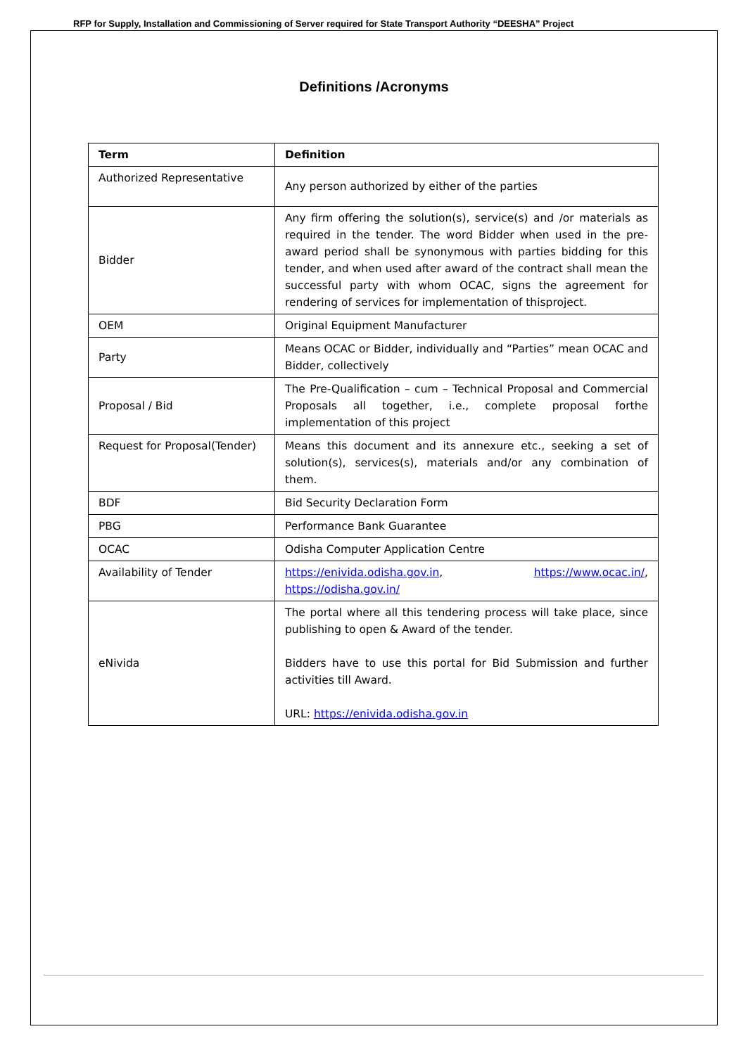RFP for Supply, Installation and Commissioning of Server required for State Transport Authority “DEESHA” Project
Definitions /Acronyms
| Term | Definition |
| --- | --- |
| Authorized Representative | Any person authorized by either of the parties |
| Bidder | Any firm offering the solution(s), service(s) and /or materials as required in the tender. The word Bidder when used in the pre-award period shall be synonymous with parties bidding for this tender, and when used after award of the contract shall mean the successful party with whom OCAC, signs the agreement for rendering of services for implementation of thisproject. |
| OEM | Original Equipment Manufacturer |
| Party | Means OCAC or Bidder, individually and “Parties” mean OCAC and Bidder, collectively |
| Proposal / Bid | The Pre-Qualification – cum – Technical Proposal and Commercial Proposals all together, i.e., complete proposal forthe implementation of this project |
| Request for Proposal(Tender) | Means this document and its annexure etc., seeking a set of solution(s), services(s), materials and/or any combination of them. |
| BDF | Bid Security Declaration Form |
| PBG | Performance Bank Guarantee |
| OCAC | Odisha Computer Application Centre |
| Availability of Tender | https://enivida.odisha.gov.in , https://www.ocac.in/ , https://odisha.gov.in/ |
| eNivida | The portal where all this tendering process will take place, since publishing to open & Award of the tender. Bidders have to use this portal for Bid Submission and further activities till Award. URL: https://enivida.odisha.gov.in |